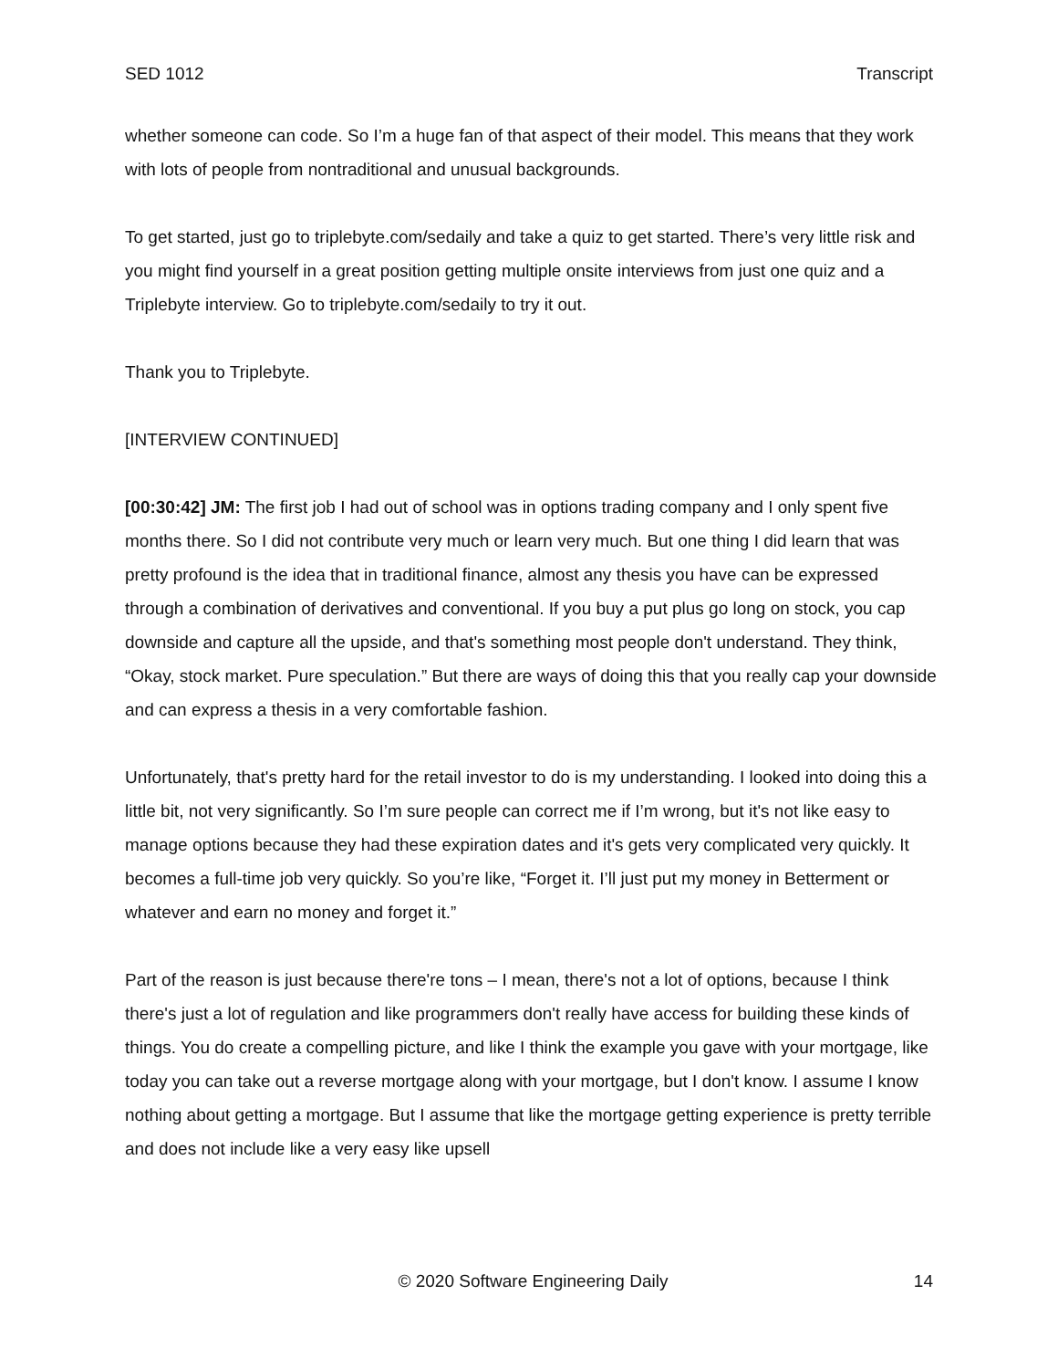SED 1012 Transcript
whether someone can code. So I’m a huge fan of that aspect of their model. This means that they work with lots of people from nontraditional and unusual backgrounds.
To get started, just go to triplebyte.com/sedaily and take a quiz to get started. There’s very little risk and you might find yourself in a great position getting multiple onsite interviews from just one quiz and a Triplebyte interview. Go to triplebyte.com/sedaily to try it out.
Thank you to Triplebyte.
[INTERVIEW CONTINUED]
[00:30:42] JM: The first job I had out of school was in options trading company and I only spent five months there. So I did not contribute very much or learn very much. But one thing I did learn that was pretty profound is the idea that in traditional finance, almost any thesis you have can be expressed through a combination of derivatives and conventional. If you buy a put plus go long on stock, you cap downside and capture all the upside, and that's something most people don't understand. They think, “Okay, stock market. Pure speculation.” But there are ways of doing this that you really cap your downside and can express a thesis in a very comfortable fashion.
Unfortunately, that's pretty hard for the retail investor to do is my understanding. I looked into doing this a little bit, not very significantly. So I’m sure people can correct me if I’m wrong, but it's not like easy to manage options because they had these expiration dates and it's gets very complicated very quickly. It becomes a full-time job very quickly. So you’re like, “Forget it. I’ll just put my money in Betterment or whatever and earn no money and forget it.”
Part of the reason is just because there're tons – I mean, there's not a lot of options, because I think there's just a lot of regulation and like programmers don't really have access for building these kinds of things. You do create a compelling picture, and like I think the example you gave with your mortgage, like today you can take out a reverse mortgage along with your mortgage, but I don't know. I assume I know nothing about getting a mortgage. But I assume that like the mortgage getting experience is pretty terrible and does not include like a very easy like upsell
© 2020 Software Engineering Daily 14